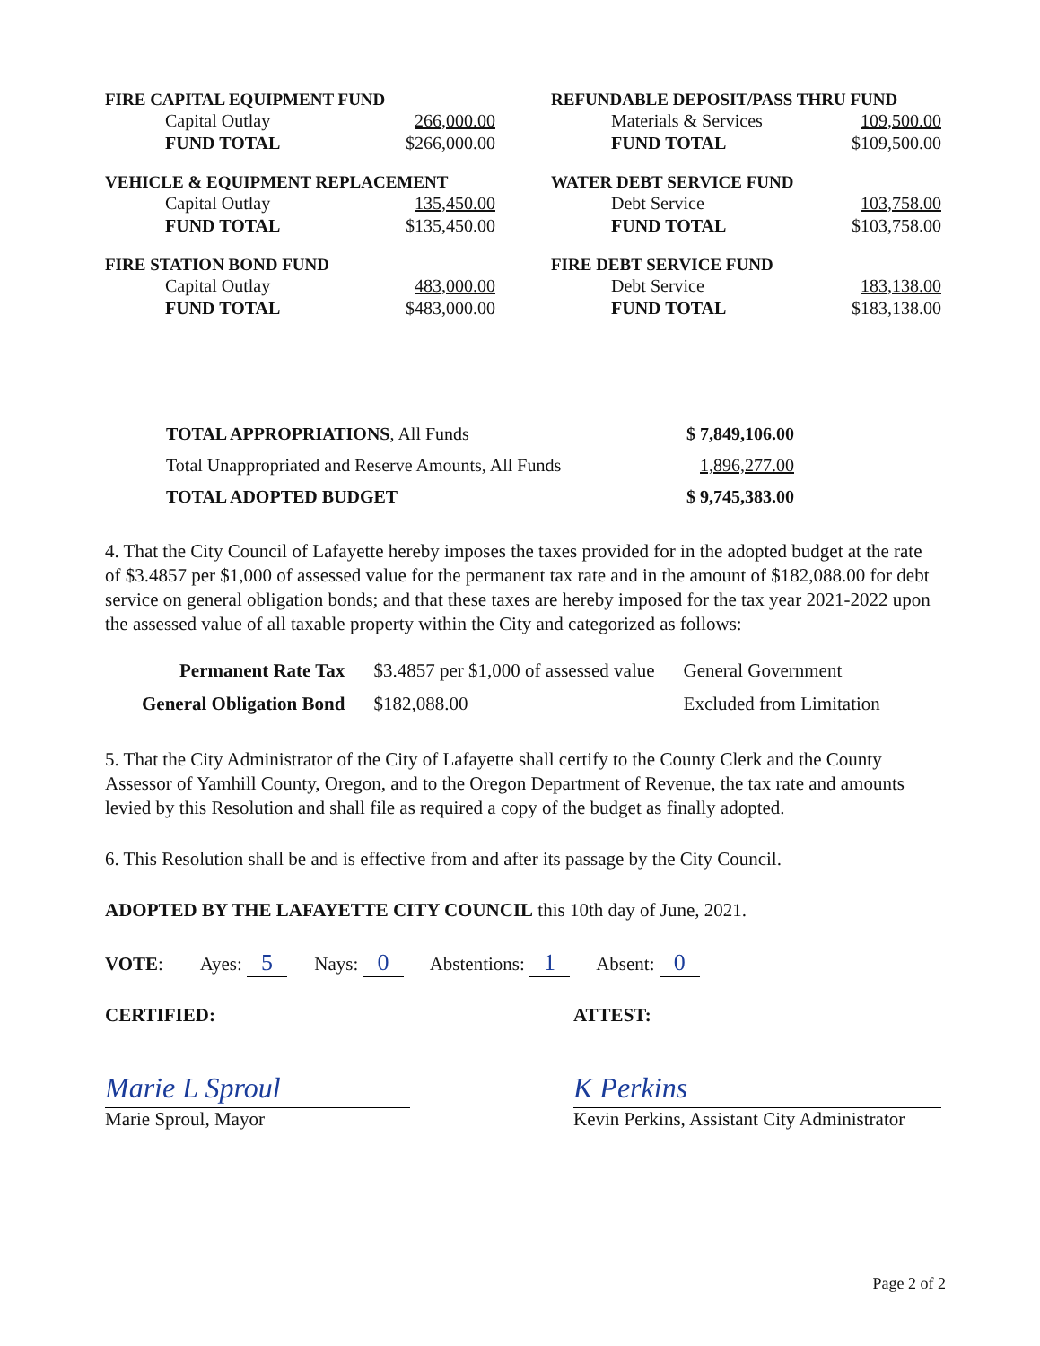FIRE CAPITAL EQUIPMENT FUND
| Capital Outlay | 266,000.00 |
| FUND TOTAL | $266,000.00 |
VEHICLE & EQUIPMENT REPLACEMENT
| Capital Outlay | 135,450.00 |
| FUND TOTAL | $135,450.00 |
FIRE STATION BOND FUND
| Capital Outlay | 483,000.00 |
| FUND TOTAL | $483,000.00 |
REFUNDABLE DEPOSIT/PASS THRU FUND
| Materials & Services | 109,500.00 |
| FUND TOTAL | $109,500.00 |
WATER DEBT SERVICE FUND
| Debt Service | 103,758.00 |
| FUND TOTAL | $103,758.00 |
FIRE DEBT SERVICE FUND
| Debt Service | 183,138.00 |
| FUND TOTAL | $183,138.00 |
| TOTAL APPROPRIATIONS , All Funds | $ 7,849,106.00 |
| Total Unappropriated and Reserve Amounts, All Funds | 1,896,277.00 |
| TOTAL ADOPTED BUDGET | $ 9,745,383.00 |
4. That the City Council of Lafayette hereby imposes the taxes provided for in the adopted budget at the rate of $3.4857 per $1,000 of assessed value for the permanent tax rate and in the amount of $182,088.00 for debt service on general obligation bonds; and that these taxes are hereby imposed for the tax year 2021-2022 upon the assessed value of all taxable property within the City and categorized as follows:
| Permanent Rate Tax | $3.4857 per $1,000 of assessed value | General Government |
| General Obligation Bond | $182,088.00 | Excluded from Limitation |
5. That the City Administrator of the City of Lafayette shall certify to the County Clerk and the County Assessor of Yamhill County, Oregon, and to the Oregon Department of Revenue, the tax rate and amounts levied by this Resolution and shall file as required a copy of the budget as finally adopted.
6. This Resolution shall be and is effective from and after its passage by the City Council.
ADOPTED BY THE LAFAYETTE CITY COUNCIL this 10th day of June, 2021.
VOTE: Ayes: 5 Nays: 0 Abstentions: 1 Absent: 0
CERTIFIED:
Marie L Sproul
Marie Sproul, Mayor
ATTEST:
K Perkins
Kevin Perkins, Assistant City Administrator
Page 2 of 2